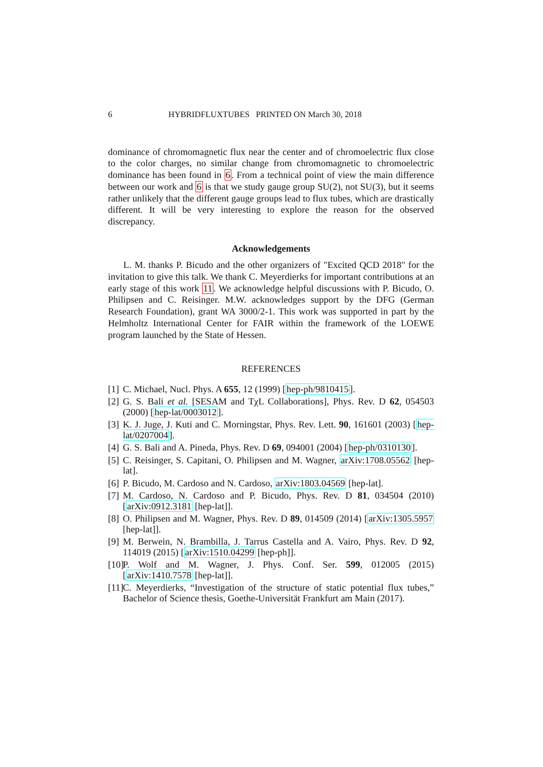6 HYBRIDFLUXTUBES PRINTED ON March 30, 2018
dominance of chromomagnetic flux near the center and of chromoelectric flux close to the color charges, no similar change from chromomagnetic to chromoelectric dominance has been found in 6. From a technical point of view the main difference between our work and 6 is that we study gauge group SU(2), not SU(3), but it seems rather unlikely that the different gauge groups lead to flux tubes, which are drastically different. It will be very interesting to explore the reason for the observed discrepancy.
Acknowledgements
L. M. thanks P. Bicudo and the other organizers of "Excited QCD 2018" for the invitation to give this talk. We thank C. Meyerdierks for important contributions at an early stage of this work 11. We acknowledge helpful discussions with P. Bicudo, O. Philipsen and C. Reisinger. M.W. acknowledges support by the DFG (German Research Foundation), grant WA 3000/2-1. This work was supported in part by the Helmholtz International Center for FAIR within the framework of the LOEWE program launched by the State of Hessen.
REFERENCES
[1] C. Michael, Nucl. Phys. A 655, 12 (1999) [hep-ph/9810415].
[2] G. S. Bali et al. [SESAM and TχL Collaborations], Phys. Rev. D 62, 054503 (2000) [hep-lat/0003012].
[3] K. J. Juge, J. Kuti and C. Morningstar, Phys. Rev. Lett. 90, 161601 (2003) [hep-lat/0207004].
[4] G. S. Bali and A. Pineda, Phys. Rev. D 69, 094001 (2004) [hep-ph/0310130].
[5] C. Reisinger, S. Capitani, O. Philipsen and M. Wagner, arXiv:1708.05562 [hep-lat].
[6] P. Bicudo, M. Cardoso and N. Cardoso, arXiv:1803.04569 [hep-lat].
[7] M. Cardoso, N. Cardoso and P. Bicudo, Phys. Rev. D 81, 034504 (2010) [arXiv:0912.3181 [hep-lat]].
[8] O. Philipsen and M. Wagner, Phys. Rev. D 89, 014509 (2014) [arXiv:1305.5957 [hep-lat]].
[9] M. Berwein, N. Brambilla, J. Tarrus Castella and A. Vairo, Phys. Rev. D 92, 114019 (2015) [arXiv:1510.04299 [hep-ph]].
[10] P. Wolf and M. Wagner, J. Phys. Conf. Ser. 599, 012005 (2015) [arXiv:1410.7578 [hep-lat]].
[11] C. Meyerdierks, “Investigation of the structure of static potential flux tubes,” Bachelor of Science thesis, Goethe-Universität Frankfurt am Main (2017).